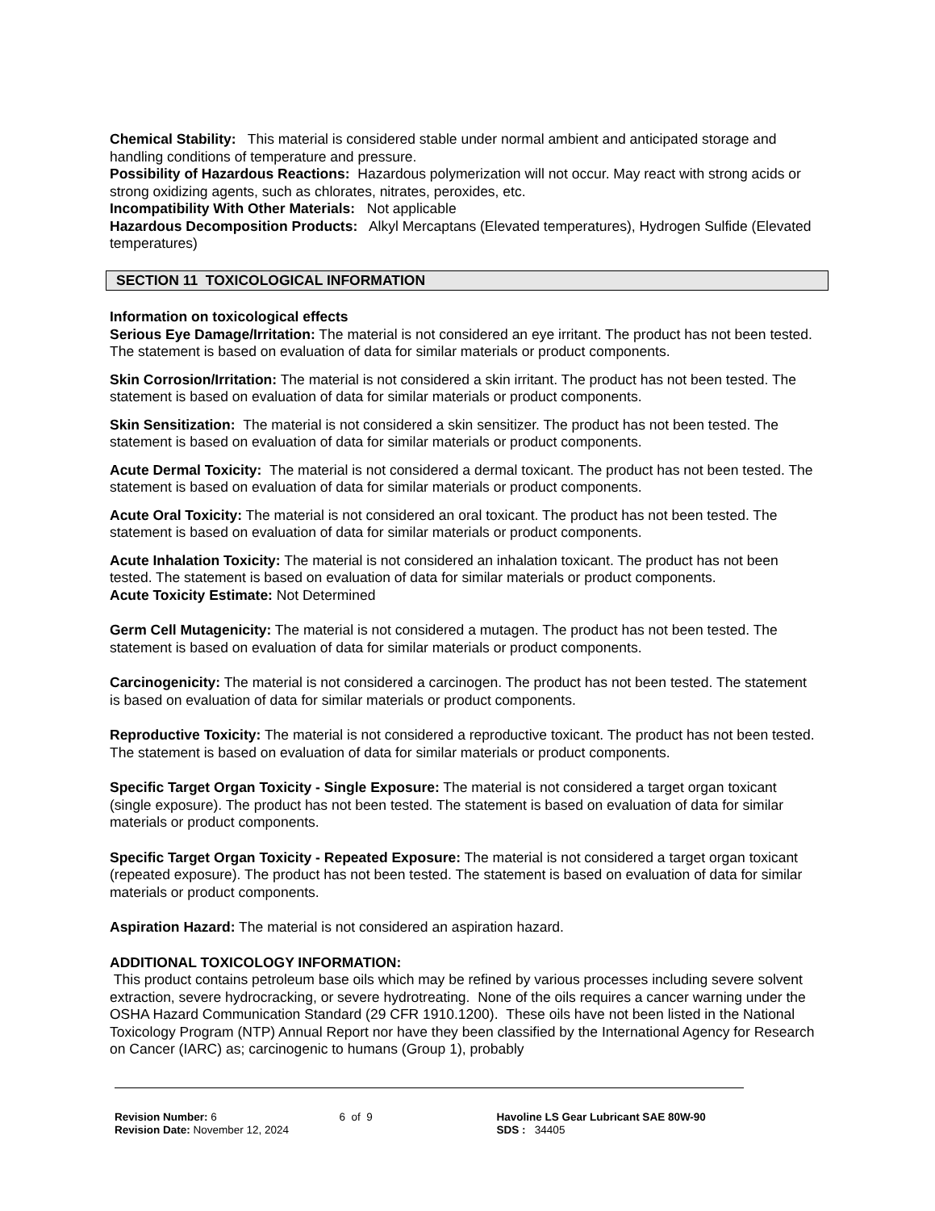Chemical Stability: This material is considered stable under normal ambient and anticipated storage and handling conditions of temperature and pressure.
Possibility of Hazardous Reactions: Hazardous polymerization will not occur. May react with strong acids or strong oxidizing agents, such as chlorates, nitrates, peroxides, etc.
Incompatibility With Other Materials: Not applicable
Hazardous Decomposition Products: Alkyl Mercaptans (Elevated temperatures), Hydrogen Sulfide (Elevated temperatures)
SECTION 11 TOXICOLOGICAL INFORMATION
Information on toxicological effects
Serious Eye Damage/Irritation: The material is not considered an eye irritant. The product has not been tested. The statement is based on evaluation of data for similar materials or product components.
Skin Corrosion/Irritation: The material is not considered a skin irritant. The product has not been tested. The statement is based on evaluation of data for similar materials or product components.
Skin Sensitization: The material is not considered a skin sensitizer. The product has not been tested. The statement is based on evaluation of data for similar materials or product components.
Acute Dermal Toxicity: The material is not considered a dermal toxicant. The product has not been tested. The statement is based on evaluation of data for similar materials or product components.
Acute Oral Toxicity: The material is not considered an oral toxicant. The product has not been tested. The statement is based on evaluation of data for similar materials or product components.
Acute Inhalation Toxicity: The material is not considered an inhalation toxicant. The product has not been tested. The statement is based on evaluation of data for similar materials or product components.
Acute Toxicity Estimate: Not Determined
Germ Cell Mutagenicity: The material is not considered a mutagen. The product has not been tested. The statement is based on evaluation of data for similar materials or product components.
Carcinogenicity: The material is not considered a carcinogen. The product has not been tested. The statement is based on evaluation of data for similar materials or product components.
Reproductive Toxicity: The material is not considered a reproductive toxicant. The product has not been tested. The statement is based on evaluation of data for similar materials or product components.
Specific Target Organ Toxicity - Single Exposure: The material is not considered a target organ toxicant (single exposure). The product has not been tested. The statement is based on evaluation of data for similar materials or product components.
Specific Target Organ Toxicity - Repeated Exposure: The material is not considered a target organ toxicant (repeated exposure). The product has not been tested. The statement is based on evaluation of data for similar materials or product components.
Aspiration Hazard: The material is not considered an aspiration hazard.
ADDITIONAL TOXICOLOGY INFORMATION:
This product contains petroleum base oils which may be refined by various processes including severe solvent extraction, severe hydrocracking, or severe hydrotreating. None of the oils requires a cancer warning under the OSHA Hazard Communication Standard (29 CFR 1910.1200). These oils have not been listed in the National Toxicology Program (NTP) Annual Report nor have they been classified by the International Agency for Research on Cancer (IARC) as; carcinogenic to humans (Group 1), probably
Revision Number: 6
Revision Date: November 12, 2024
6 of 9 Havoline LS Gear Lubricant SAE 80W-90
SDS : 34405